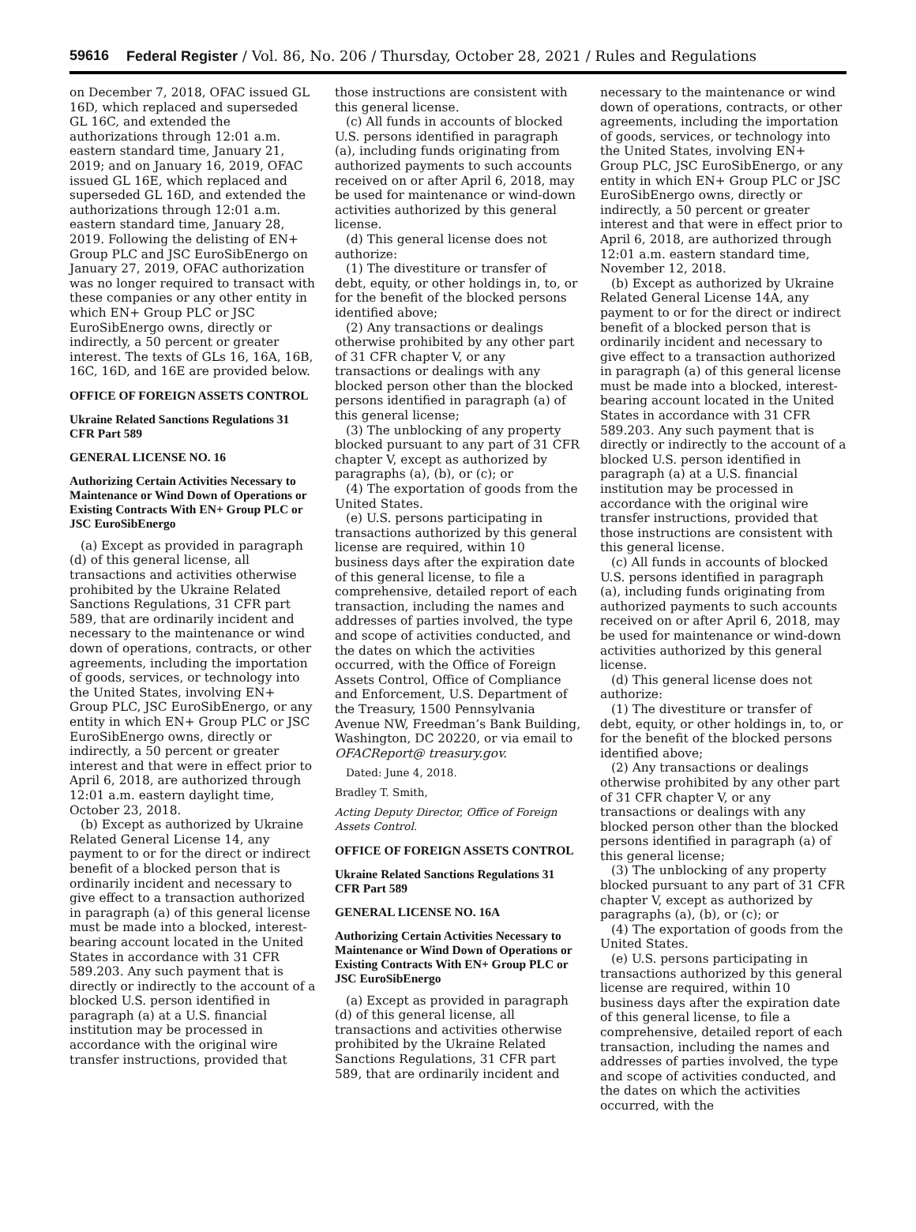59616 Federal Register / Vol. 86, No. 206 / Thursday, October 28, 2021 / Rules and Regulations
on December 7, 2018, OFAC issued GL 16D, which replaced and superseded GL 16C, and extended the authorizations through 12:01 a.m. eastern standard time, January 21, 2019; and on January 16, 2019, OFAC issued GL 16E, which replaced and superseded GL 16D, and extended the authorizations through 12:01 a.m. eastern standard time, January 28, 2019. Following the delisting of EN+ Group PLC and JSC EuroSibEnergo on January 27, 2019, OFAC authorization was no longer required to transact with these companies or any other entity in which EN+ Group PLC or JSC EuroSibEnergo owns, directly or indirectly, a 50 percent or greater interest. The texts of GLs 16, 16A, 16B, 16C, 16D, and 16E are provided below.
OFFICE OF FOREIGN ASSETS CONTROL
Ukraine Related Sanctions Regulations 31 CFR Part 589
GENERAL LICENSE NO. 16
Authorizing Certain Activities Necessary to Maintenance or Wind Down of Operations or Existing Contracts With EN+ Group PLC or JSC EuroSibEnergo
(a) Except as provided in paragraph (d) of this general license, all transactions and activities otherwise prohibited by the Ukraine Related Sanctions Regulations, 31 CFR part 589, that are ordinarily incident and necessary to the maintenance or wind down of operations, contracts, or other agreements, including the importation of goods, services, or technology into the United States, involving EN+ Group PLC, JSC EuroSibEnergo, or any entity in which EN+ Group PLC or JSC EuroSibEnergo owns, directly or indirectly, a 50 percent or greater interest and that were in effect prior to April 6, 2018, are authorized through 12:01 a.m. eastern daylight time, October 23, 2018.
(b) Except as authorized by Ukraine Related General License 14, any payment to or for the direct or indirect benefit of a blocked person that is ordinarily incident and necessary to give effect to a transaction authorized in paragraph (a) of this general license must be made into a blocked, interest-bearing account located in the United States in accordance with 31 CFR 589.203. Any such payment that is directly or indirectly to the account of a blocked U.S. person identified in paragraph (a) at a U.S. financial institution may be processed in accordance with the original wire transfer instructions, provided that
those instructions are consistent with this general license.
(c) All funds in accounts of blocked U.S. persons identified in paragraph (a), including funds originating from authorized payments to such accounts received on or after April 6, 2018, may be used for maintenance or wind-down activities authorized by this general license.
(d) This general license does not authorize:
(1) The divestiture or transfer of debt, equity, or other holdings in, to, or for the benefit of the blocked persons identified above;
(2) Any transactions or dealings otherwise prohibited by any other part of 31 CFR chapter V, or any transactions or dealings with any blocked person other than the blocked persons identified in paragraph (a) of this general license;
(3) The unblocking of any property blocked pursuant to any part of 31 CFR chapter V, except as authorized by paragraphs (a), (b), or (c); or
(4) The exportation of goods from the United States.
(e) U.S. persons participating in transactions authorized by this general license are required, within 10 business days after the expiration date of this general license, to file a comprehensive, detailed report of each transaction, including the names and addresses of parties involved, the type and scope of activities conducted, and the dates on which the activities occurred, with the Office of Foreign Assets Control, Office of Compliance and Enforcement, U.S. Department of the Treasury, 1500 Pennsylvania Avenue NW, Freedman’s Bank Building, Washington, DC 20220, or via email to OFACReport@ treasury.gov.
Dated: June 4, 2018.
Bradley T. Smith,
Acting Deputy Director, Office of Foreign Assets Control.
OFFICE OF FOREIGN ASSETS CONTROL
Ukraine Related Sanctions Regulations 31 CFR Part 589
GENERAL LICENSE NO. 16A
Authorizing Certain Activities Necessary to Maintenance or Wind Down of Operations or Existing Contracts With EN+ Group PLC or JSC EuroSibEnergo
(a) Except as provided in paragraph (d) of this general license, all transactions and activities otherwise prohibited by the Ukraine Related Sanctions Regulations, 31 CFR part 589, that are ordinarily incident and
necessary to the maintenance or wind down of operations, contracts, or other agreements, including the importation of goods, services, or technology into the United States, involving EN+ Group PLC, JSC EuroSibEnergo, or any entity in which EN+ Group PLC or JSC EuroSibEnergo owns, directly or indirectly, a 50 percent or greater interest and that were in effect prior to April 6, 2018, are authorized through 12:01 a.m. eastern standard time, November 12, 2018.
(b) Except as authorized by Ukraine Related General License 14A, any payment to or for the direct or indirect benefit of a blocked person that is ordinarily incident and necessary to give effect to a transaction authorized in paragraph (a) of this general license must be made into a blocked, interest-bearing account located in the United States in accordance with 31 CFR 589.203. Any such payment that is directly or indirectly to the account of a blocked U.S. person identified in paragraph (a) at a U.S. financial institution may be processed in accordance with the original wire transfer instructions, provided that those instructions are consistent with this general license.
(c) All funds in accounts of blocked U.S. persons identified in paragraph (a), including funds originating from authorized payments to such accounts received on or after April 6, 2018, may be used for maintenance or wind-down activities authorized by this general license.
(d) This general license does not authorize:
(1) The divestiture or transfer of debt, equity, or other holdings in, to, or for the benefit of the blocked persons identified above;
(2) Any transactions or dealings otherwise prohibited by any other part of 31 CFR chapter V, or any transactions or dealings with any blocked person other than the blocked persons identified in paragraph (a) of this general license;
(3) The unblocking of any property blocked pursuant to any part of 31 CFR chapter V, except as authorized by paragraphs (a), (b), or (c); or
(4) The exportation of goods from the United States.
(e) U.S. persons participating in transactions authorized by this general license are required, within 10 business days after the expiration date of this general license, to file a comprehensive, detailed report of each transaction, including the names and addresses of parties involved, the type and scope of activities conducted, and the dates on which the activities occurred, with the